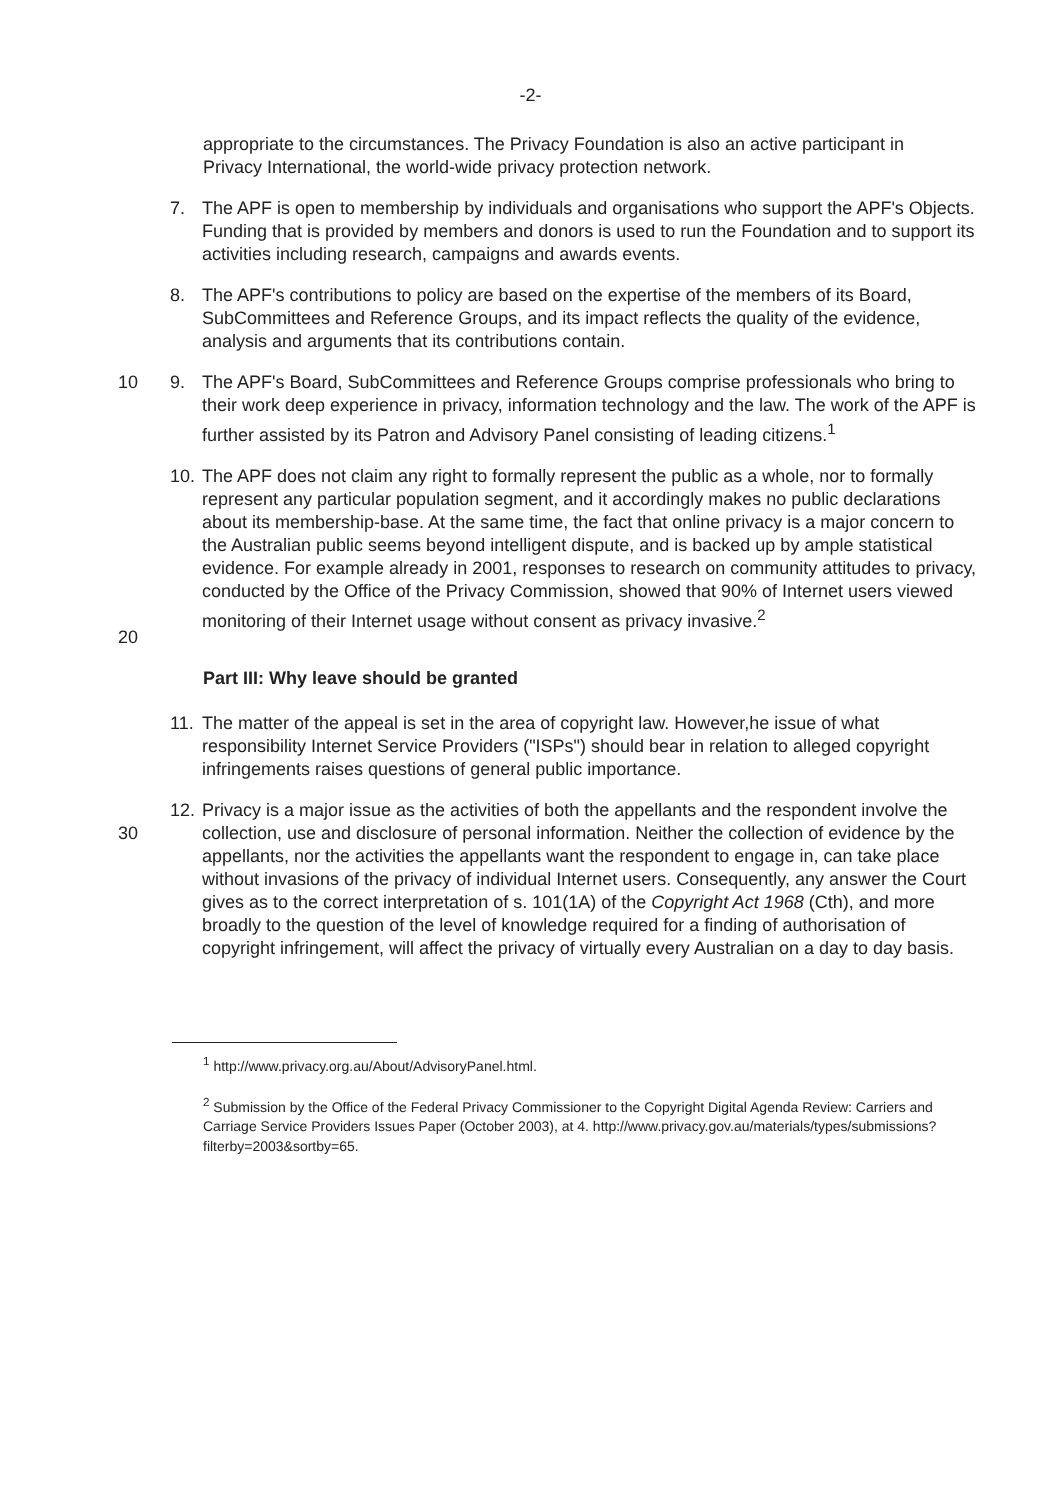-2-
appropriate to the circumstances. The Privacy Foundation is also an active participant in Privacy International, the world-wide privacy protection network.
7. The APF is open to membership by individuals and organisations who support the APF's Objects. Funding that is provided by members and donors is used to run the Foundation and to support its activities including research, campaigns and awards events.
8. The APF's contributions to policy are based on the expertise of the members of its Board, SubCommittees and Reference Groups, and its impact reflects the quality of the evidence, analysis and arguments that its contributions contain.
10 9. The APF's Board, SubCommittees and Reference Groups comprise professionals who bring to their work deep experience in privacy, information technology and the law. The work of the APF is further assisted by its Patron and Advisory Panel consisting of leading citizens.<sup>1</sup>
20 10.
The APF does not claim any right to formally represent the public as a whole, nor to formally represent any particular population segment, and it accordingly makes no public declarations about its membership-base. At the same time, the fact that online privacy is a major concern to the Australian public seems beyond intelligent dispute, and is backed up by ample statistical evidence. For example already in 2001, responses to research on community attitudes to privacy, conducted by the Office of the Privacy Commission, showed that 90% of Internet users viewed monitoring of their Internet usage without consent as privacy invasive.<sup>2</sup>
Part III: Why leave should be granted
11.
The matter of the appeal is set in the area of copyright law. However,he issue of what responsibility Internet Service Providers ("ISPs") should bear in relation to alleged copyright infringements raises questions of general public importance.
30 12.
Privacy is a major issue as the activities of both the appellants and the respondent involve the collection, use and disclosure of personal information. Neither the collection of evidence by the appellants, nor the activities the appellants want the respondent to engage in, can take place without invasions of the privacy of individual Internet users. Consequently, any answer the Court gives as to the correct interpretation of s. 101(1A) of the Copyright Act 1968 (Cth), and more broadly to the question of the level of knowledge required for a finding of authorisation of copyright infringement, will affect the privacy of virtually every Australian on a day to day basis.
<sup>1</sup> http://www.privacy.org.au/About/AdvisoryPanel.html.
<sup>2</sup> Submission by the Office of the Federal Privacy Commissioner to the Copyright Digital Agenda Review: Carriers and Carriage Service Providers Issues Paper (October 2003), at 4. http://www.privacy.gov.au/materials/types/submissions?filterby=2003&sortby=65.